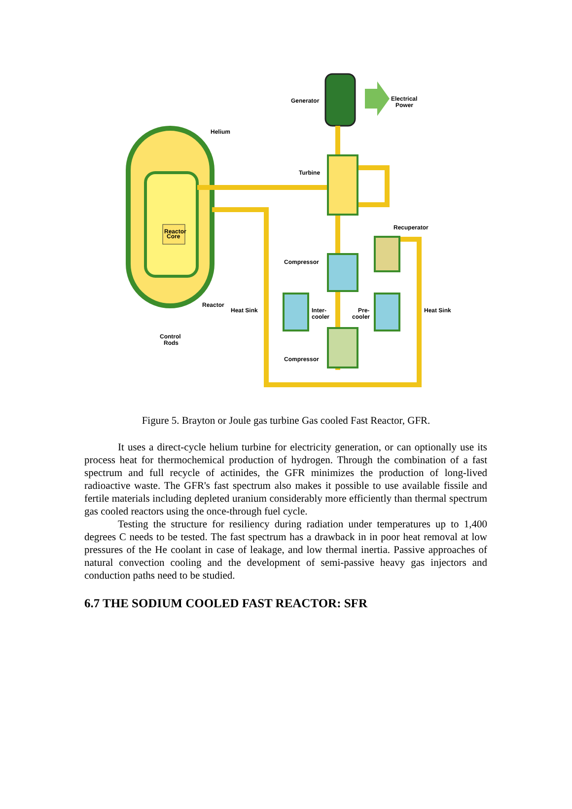Reactor
Core
Generator
Electrical
Power
Helium
Turbine
Recuperator
Compressor
Reactor
Heat Sink
Inter-
cooler
Pre-
cooler
Heat Sink
Control
Rods
Compressor
Figure 5. Brayton or Joule gas turbine Gas cooled Fast Reactor, GFR.
It uses a direct-cycle helium turbine for electricity generation, or can optionally use its process heat for thermochemical production of hydrogen. Through the combination of a fast spectrum and full recycle of actinides, the GFR minimizes the production of long-lived radioactive waste. The GFR's fast spectrum also makes it possible to use available fissile and fertile materials including depleted uranium considerably more efficiently than thermal spectrum gas cooled reactors using the once-through fuel cycle.
Testing the structure for resiliency during radiation under temperatures up to 1,400 degrees C needs to be tested. The fast spectrum has a drawback in in poor heat removal at low pressures of the He coolant in case of leakage, and low thermal inertia. Passive approaches of natural convection cooling and the development of semi-passive heavy gas injectors and conduction paths need to be studied.
6.7 THE SODIUM COOLED FAST REACTOR: SFR